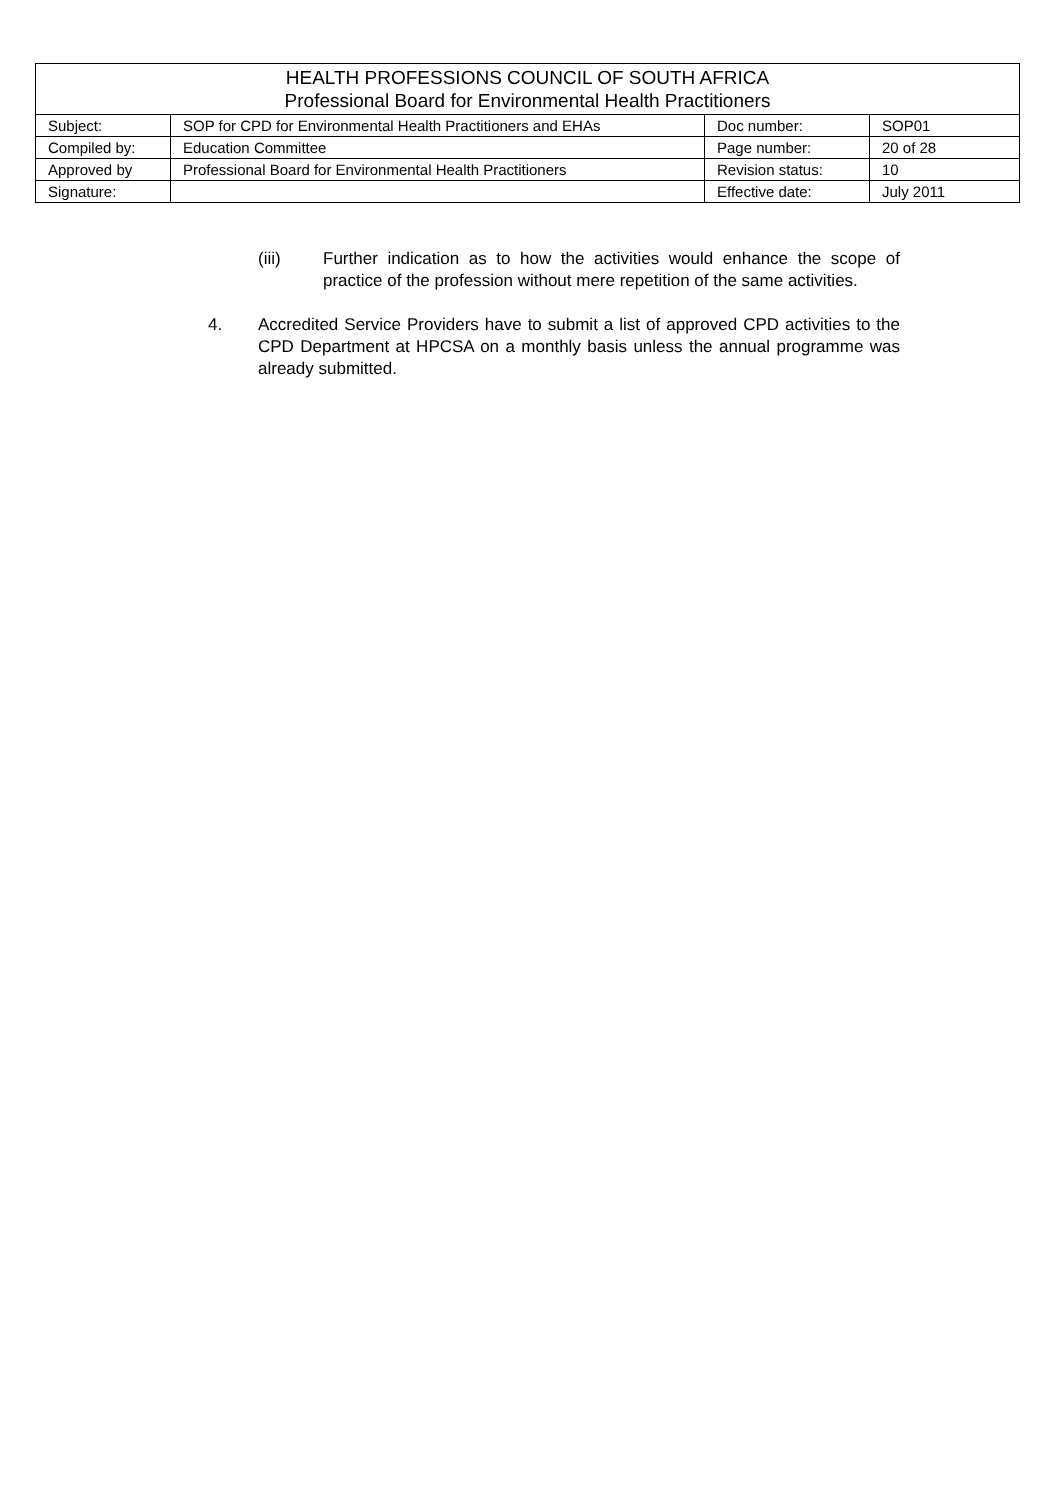| HEALTH PROFESSIONS COUNCIL OF SOUTH AFRICA Professional Board for Environmental Health Practitioners | | | |
| --- | --- | --- | --- |
| Subject: | SOP for CPD for Environmental Health Practitioners and EHAs | Doc number: | SOP01 |
| Compiled by: | Education Committee | Page number: | 20 of 28 |
| Approved by | Professional Board for Environmental Health Practitioners | Revision status: | 10 |
| Signature: | | Effective date: | July 2011 |
(iii) Further indication as to how the activities would enhance the scope of practice of the profession without mere repetition of the same activities.
4. Accredited Service Providers have to submit a list of approved CPD activities to the CPD Department at HPCSA on a monthly basis unless the annual programme was already submitted.